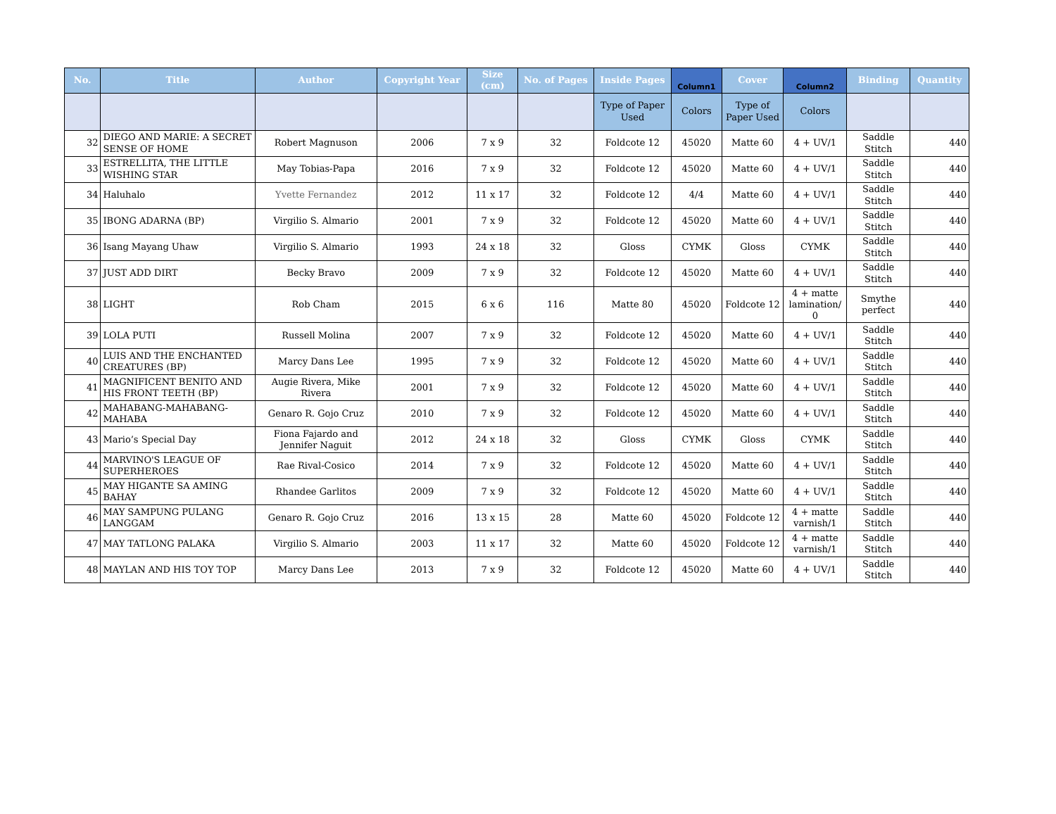| No. | Title | Author | Copyright Year | Size (cm) | No. of Pages | Inside Pages | Column1 | Cover | Column2 | Binding | Quantity |
| --- | --- | --- | --- | --- | --- | --- | --- | --- | --- | --- | --- |
| | | | | | | Type of Paper Used | Colors | Type of Paper Used | Colors | | |
| 32 | DIEGO AND MARIE: A SECRET SENSE OF HOME | Robert Magnuson | 2006 | 7 x 9 | 32 | Foldcote 12 | 45020 | Matte 60 | 4 + UV/1 | Saddle Stitch | 440 |
| 33 | ESTRELLITA, THE LITTLE WISHING STAR | May Tobias-Papa | 2016 | 7 x 9 | 32 | Foldcote 12 | 45020 | Matte 60 | 4 + UV/1 | Saddle Stitch | 440 |
| 34 | Haluhalo | Yvette Fernandez | 2012 | 11 x 17 | 32 | Foldcote 12 | 4/4 | Matte 60 | 4 + UV/1 | Saddle Stitch | 440 |
| 35 | IBONG ADARNA (BP) | Virgilio S. Almario | 2001 | 7 x 9 | 32 | Foldcote 12 | 45020 | Matte 60 | 4 + UV/1 | Saddle Stitch | 440 |
| 36 | Isang Mayang Uhaw | Virgilio S. Almario | 1993 | 24 x 18 | 32 | Gloss | CYMK | Gloss | CYMK | Saddle Stitch | 440 |
| 37 | JUST ADD DIRT | Becky Bravo | 2009 | 7 x 9 | 32 | Foldcote 12 | 45020 | Matte 60 | 4 + UV/1 | Saddle Stitch | 440 |
| 38 | LIGHT | Rob Cham | 2015 | 6 x 6 | 116 | Matte 80 | 45020 | Foldcote 12 | 4 + matte lamination/ 0 | Smythe perfect | 440 |
| 39 | LOLA PUTI | Russell Molina | 2007 | 7 x 9 | 32 | Foldcote 12 | 45020 | Matte 60 | 4 + UV/1 | Saddle Stitch | 440 |
| 40 | LUIS AND THE ENCHANTED CREATURES (BP) | Marcy Dans Lee | 1995 | 7 x 9 | 32 | Foldcote 12 | 45020 | Matte 60 | 4 + UV/1 | Saddle Stitch | 440 |
| 41 | MAGNIFICENT BENITO AND HIS FRONT TEETH (BP) | Augie Rivera, Mike Rivera | 2001 | 7 x 9 | 32 | Foldcote 12 | 45020 | Matte 60 | 4 + UV/1 | Saddle Stitch | 440 |
| 42 | MAHABANG-MAHABANG-MAHABA | Genaro R. Gojo Cruz | 2010 | 7 x 9 | 32 | Foldcote 12 | 45020 | Matte 60 | 4 + UV/1 | Saddle Stitch | 440 |
| 43 | Mario’s Special Day | Fiona Fajardo and Jennifer Naguit | 2012 | 24 x 18 | 32 | Gloss | CYMK | Gloss | CYMK | Saddle Stitch | 440 |
| 44 | MARVINO'S LEAGUE OF SUPERHEROES | Rae Rival-Cosico | 2014 | 7 x 9 | 32 | Foldcote 12 | 45020 | Matte 60 | 4 + UV/1 | Saddle Stitch | 440 |
| 45 | MAY HIGANTE SA AMING BAHAY | Rhandee Garlitos | 2009 | 7 x 9 | 32 | Foldcote 12 | 45020 | Matte 60 | 4 + UV/1 | Saddle Stitch | 440 |
| 46 | MAY SAMPUNG PULANG LANGGAM | Genaro R. Gojo Cruz | 2016 | 13 x 15 | 28 | Matte 60 | 45020 | Foldcote 12 | 4 + matte varnish/1 | Saddle Stitch | 440 |
| 47 | MAY TATLONG PALAKA | Virgilio S. Almario | 2003 | 11 x 17 | 32 | Matte 60 | 45020 | Foldcote 12 | 4 + matte varnish/1 | Saddle Stitch | 440 |
| 48 | MAYLAN AND HIS TOY TOP | Marcy Dans Lee | 2013 | 7 x 9 | 32 | Foldcote 12 | 45020 | Matte 60 | 4 + UV/1 | Saddle Stitch | 440 |